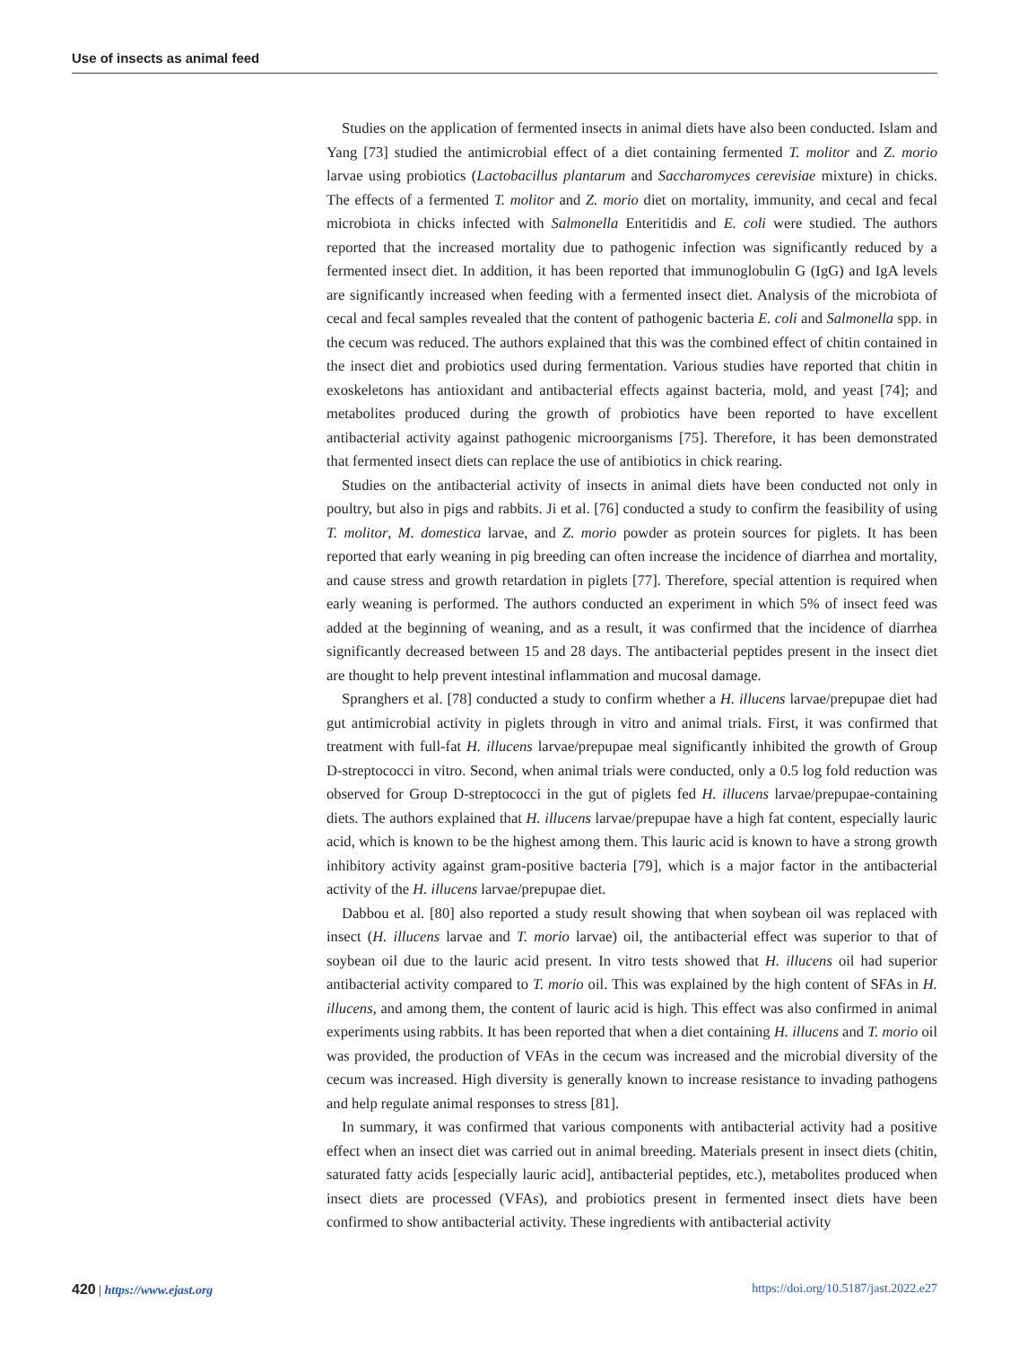Use of insects as animal feed
Studies on the application of fermented insects in animal diets have also been conducted. Islam and Yang [73] studied the antimicrobial effect of a diet containing fermented T. molitor and Z. morio larvae using probiotics (Lactobacillus plantarum and Saccharomyces cerevisiae mixture) in chicks. The effects of a fermented T. molitor and Z. morio diet on mortality, immunity, and cecal and fecal microbiota in chicks infected with Salmonella Enteritidis and E. coli were studied. The authors reported that the increased mortality due to pathogenic infection was significantly reduced by a fermented insect diet. In addition, it has been reported that immunoglobulin G (IgG) and IgA levels are significantly increased when feeding with a fermented insect diet. Analysis of the microbiota of cecal and fecal samples revealed that the content of pathogenic bacteria E. coli and Salmonella spp. in the cecum was reduced. The authors explained that this was the combined effect of chitin contained in the insect diet and probiotics used during fermentation. Various studies have reported that chitin in exoskeletons has antioxidant and antibacterial effects against bacteria, mold, and yeast [74]; and metabolites produced during the growth of probiotics have been reported to have excellent antibacterial activity against pathogenic microorganisms [75]. Therefore, it has been demonstrated that fermented insect diets can replace the use of antibiotics in chick rearing.
Studies on the antibacterial activity of insects in animal diets have been conducted not only in poultry, but also in pigs and rabbits. Ji et al. [76] conducted a study to confirm the feasibility of using T. molitor, M. domestica larvae, and Z. morio powder as protein sources for piglets. It has been reported that early weaning in pig breeding can often increase the incidence of diarrhea and mortality, and cause stress and growth retardation in piglets [77]. Therefore, special attention is required when early weaning is performed. The authors conducted an experiment in which 5% of insect feed was added at the beginning of weaning, and as a result, it was confirmed that the incidence of diarrhea significantly decreased between 15 and 28 days. The antibacterial peptides present in the insect diet are thought to help prevent intestinal inflammation and mucosal damage.
Spranghers et al. [78] conducted a study to confirm whether a H. illucens larvae/prepupae diet had gut antimicrobial activity in piglets through in vitro and animal trials. First, it was confirmed that treatment with full-fat H. illucens larvae/prepupae meal significantly inhibited the growth of Group D-streptococci in vitro. Second, when animal trials were conducted, only a 0.5 log fold reduction was observed for Group D-streptococci in the gut of piglets fed H. illucens larvae/prepupae-containing diets. The authors explained that H. illucens larvae/prepupae have a high fat content, especially lauric acid, which is known to be the highest among them. This lauric acid is known to have a strong growth inhibitory activity against gram-positive bacteria [79], which is a major factor in the antibacterial activity of the H. illucens larvae/prepupae diet.
Dabbou et al. [80] also reported a study result showing that when soybean oil was replaced with insect (H. illucens larvae and T. morio larvae) oil, the antibacterial effect was superior to that of soybean oil due to the lauric acid present. In vitro tests showed that H. illucens oil had superior antibacterial activity compared to T. morio oil. This was explained by the high content of SFAs in H. illucens, and among them, the content of lauric acid is high. This effect was also confirmed in animal experiments using rabbits. It has been reported that when a diet containing H. illucens and T. morio oil was provided, the production of VFAs in the cecum was increased and the microbial diversity of the cecum was increased. High diversity is generally known to increase resistance to invading pathogens and help regulate animal responses to stress [81].
In summary, it was confirmed that various components with antibacterial activity had a positive effect when an insect diet was carried out in animal breeding. Materials present in insect diets (chitin, saturated fatty acids [especially lauric acid], antibacterial peptides, etc.), metabolites produced when insect diets are processed (VFAs), and probiotics present in fermented insect diets have been confirmed to show antibacterial activity. These ingredients with antibacterial activity
420 | https://www.ejast.org https://doi.org/10.5187/jast.2022.e27